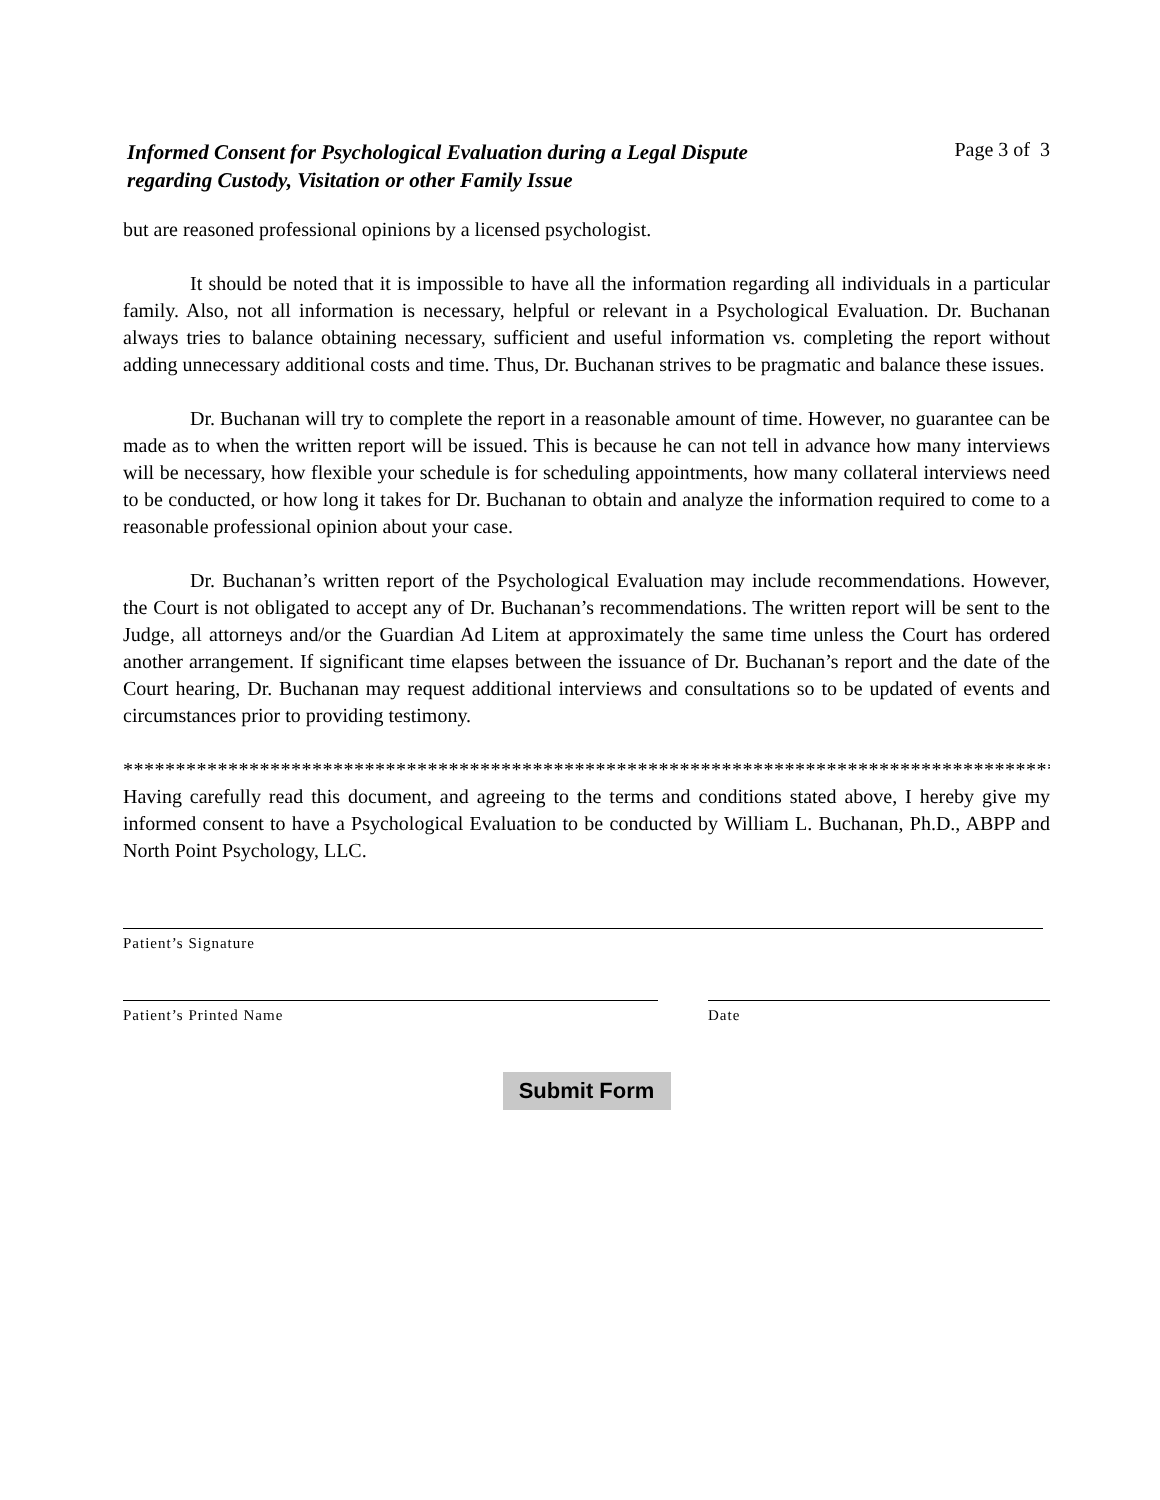Informed Consent for Psychological Evaluation during a Legal Dispute
regarding Custody, Visitation or other Family Issue
Page 3 of 3
but are reasoned professional opinions by a licensed psychologist.
It should be noted that it is impossible to have all the information regarding all individuals in a particular family. Also, not all information is necessary, helpful or relevant in a Psychological Evaluation. Dr. Buchanan always tries to balance obtaining necessary, sufficient and useful information vs. completing the report without adding unnecessary additional costs and time. Thus, Dr. Buchanan strives to be pragmatic and balance these issues.
Dr. Buchanan will try to complete the report in a reasonable amount of time. However, no guarantee can be made as to when the written report will be issued. This is because he can not tell in advance how many interviews will be necessary, how flexible your schedule is for scheduling appointments, how many collateral interviews need to be conducted, or how long it takes for Dr. Buchanan to obtain and analyze the information required to come to a reasonable professional opinion about your case.
Dr. Buchanan’s written report of the Psychological Evaluation may include recommendations. However, the Court is not obligated to accept any of Dr. Buchanan’s recommendations. The written report will be sent to the Judge, all attorneys and/or the Guardian Ad Litem at approximately the same time unless the Court has ordered another arrangement. If significant time elapses between the issuance of Dr. Buchanan’s report and the date of the Court hearing, Dr. Buchanan may request additional interviews and consultations so to be updated of events and circumstances prior to providing testimony.
*****************************************************************************************
Having carefully read this document, and agreeing to the terms and conditions stated above, I hereby give my informed consent to have a Psychological Evaluation to be conducted by William L. Buchanan, Ph.D., ABPP and North Point Psychology, LLC.
Patient’s Signature
Patient’s Printed Name Date
Submit Form